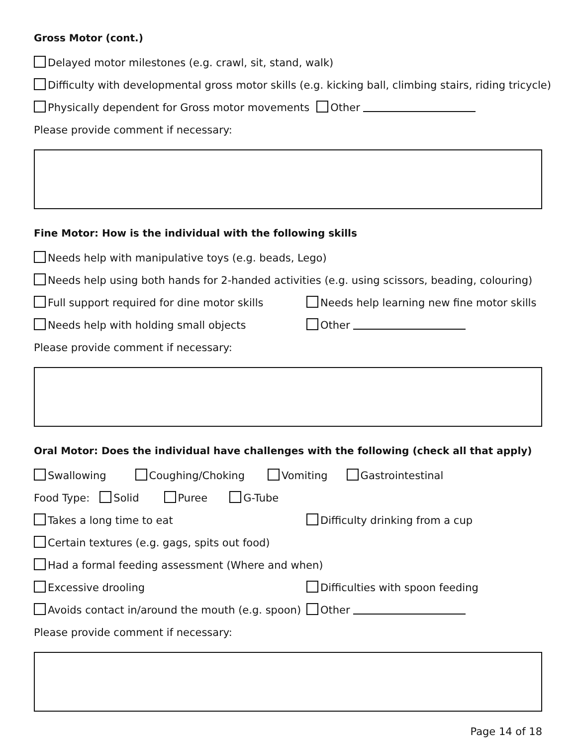Gross Motor (cont.)
Delayed motor milestones (e.g. crawl, sit, stand, walk)
Difficulty with developmental gross motor skills (e.g. kicking ball, climbing stairs, riding tricycle)
Physically dependent for Gross motor movements Other
Please provide comment if necessary:
Fine Motor: How is the individual with the following skills
Needs help with manipulative toys (e.g. beads, Lego)
Needs help using both hands for 2-handed activities (e.g. using scissors, beading, colouring)
Full support required for dine motor skills Needs help learning new fine motor skills
Needs help with holding small objects Other
Please provide comment if necessary:
Oral Motor: Does the individual have challenges with the following (check all that apply)
Swallowing Coughing/Choking Vomiting Gastrointestinal
Food Type: Solid Puree G-Tube
Takes a long time to eat Difficulty drinking from a cup
Certain textures (e.g. gags, spits out food)
Had a formal feeding assessment (Where and when)
Excessive drooling Difficulties with spoon feeding
Avoids contact in/around the mouth (e.g. spoon) Other
Please provide comment if necessary:
Page 14 of 18